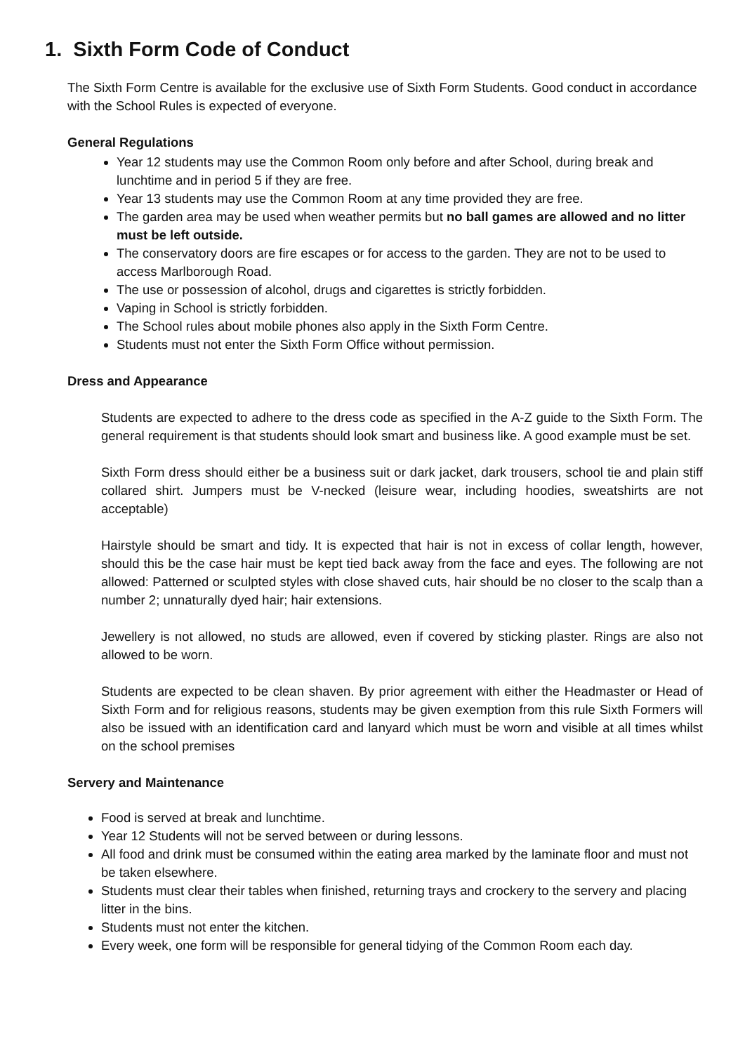1. Sixth Form Code of Conduct
The Sixth Form Centre is available for the exclusive use of Sixth Form Students. Good conduct in accordance with the School Rules is expected of everyone.
General Regulations
Year 12 students may use the Common Room only before and after School, during break and lunchtime and in period 5 if they are free.
Year 13 students may use the Common Room at any time provided they are free.
The garden area may be used when weather permits but no ball games are allowed and no litter must be left outside.
The conservatory doors are fire escapes or for access to the garden. They are not to be used to access Marlborough Road.
The use or possession of alcohol, drugs and cigarettes is strictly forbidden.
Vaping in School is strictly forbidden.
The School rules about mobile phones also apply in the Sixth Form Centre.
Students must not enter the Sixth Form Office without permission.
Dress and Appearance
Students are expected to adhere to the dress code as specified in the A-Z guide to the Sixth Form. The general requirement is that students should look smart and business like. A good example must be set.
Sixth Form dress should either be a business suit or dark jacket, dark trousers, school tie and plain stiff collared shirt. Jumpers must be V-necked (leisure wear, including hoodies, sweatshirts are not acceptable)
Hairstyle should be smart and tidy. It is expected that hair is not in excess of collar length, however, should this be the case hair must be kept tied back away from the face and eyes. The following are not allowed: Patterned or sculpted styles with close shaved cuts, hair should be no closer to the scalp than a number 2; unnaturally dyed hair; hair extensions.
Jewellery is not allowed, no studs are allowed, even if covered by sticking plaster. Rings are also not allowed to be worn.
Students are expected to be clean shaven. By prior agreement with either the Headmaster or Head of Sixth Form and for religious reasons, students may be given exemption from this rule Sixth Formers will also be issued with an identification card and lanyard which must be worn and visible at all times whilst on the school premises
Servery and Maintenance
Food is served at break and lunchtime.
Year 12 Students will not be served between or during lessons.
All food and drink must be consumed within the eating area marked by the laminate floor and must not be taken elsewhere.
Students must clear their tables when finished, returning trays and crockery to the servery and placing litter in the bins.
Students must not enter the kitchen.
Every week, one form will be responsible for general tidying of the Common Room each day.